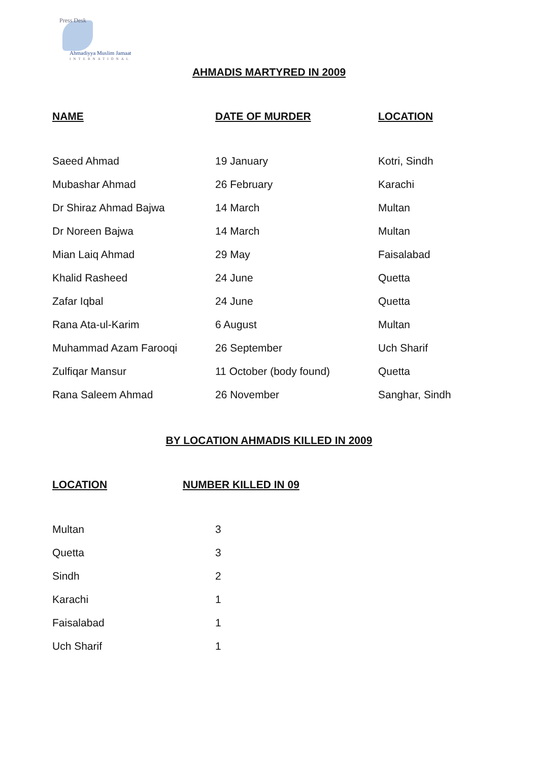Press Desk
Ahmadiyya Muslim Jamaat
INTERNATIONAL
AHMADIS MARTYRED IN 2009
| NAME | DATE OF MURDER | LOCATION |
| --- | --- | --- |
| Saeed Ahmad | 19 January | Kotri, Sindh |
| Mubashar Ahmad | 26 February | Karachi |
| Dr Shiraz Ahmad Bajwa | 14 March | Multan |
| Dr Noreen Bajwa | 14 March | Multan |
| Mian Laiq Ahmad | 29 May | Faisalabad |
| Khalid Rasheed | 24 June | Quetta |
| Zafar Iqbal | 24 June | Quetta |
| Rana Ata-ul-Karim | 6 August | Multan |
| Muhammad Azam Farooqi | 26 September | Uch Sharif |
| Zulfiqar Mansur | 11 October (body found) | Quetta |
| Rana Saleem Ahmad | 26 November | Sanghar, Sindh |
BY LOCATION AHMADIS KILLED IN 2009
| LOCATION | NUMBER KILLED IN 09 |
| --- | --- |
| Multan | 3 |
| Quetta | 3 |
| Sindh | 2 |
| Karachi | 1 |
| Faisalabad | 1 |
| Uch Sharif | 1 |